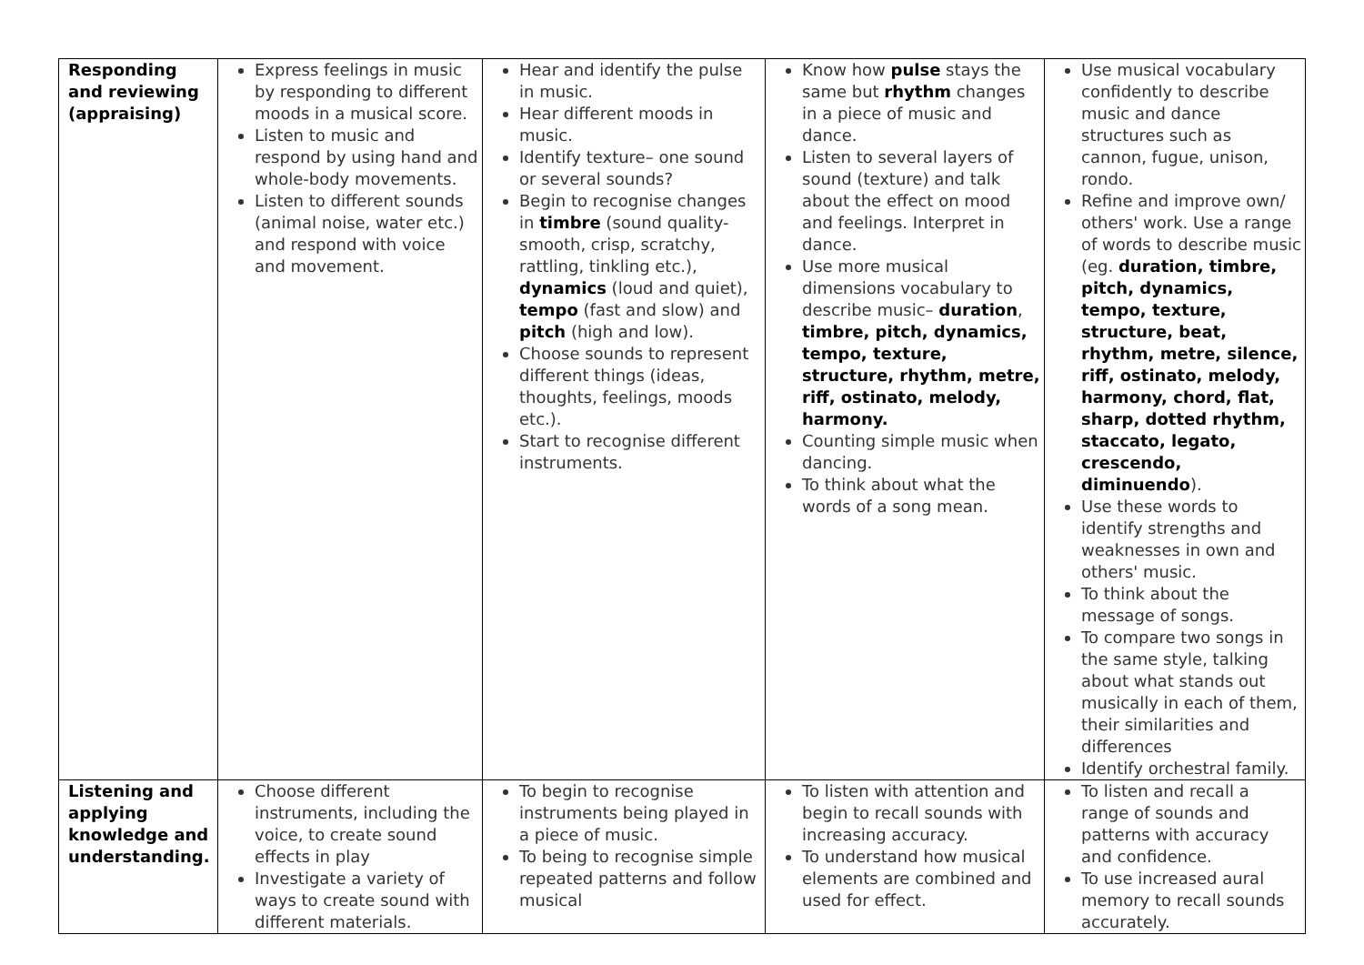| Responding and reviewing (appraising) | Express feelings in music by responding to different moods in a musical score. Listen to music and respond by using hand and whole-body movements. Listen to different sounds (animal noise, water etc.) and respond with voice and movement. | Hear and identify the pulse in music. Hear different moods in music. Identify texture– one sound or several sounds? Begin to recognise changes in timbre (sound quality- smooth, crisp, scratchy, rattling, tinkling etc.), dynamics (loud and quiet), tempo (fast and slow) and pitch (high and low). Choose sounds to represent different things (ideas, thoughts, feelings, moods etc.). Start to recognise different instruments. | Know how pulse stays the same but rhythm changes in a piece of music and dance. Listen to several layers of sound (texture) and talk about the effect on mood and feelings. Interpret in dance. Use more musical dimensions vocabulary to describe music– duration , timbre, pitch, dynamics, tempo, texture, structure, rhythm, metre, riff, ostinato, melody, harmony. Counting simple music when dancing. To think about what the words of a song mean. | Use musical vocabulary confidently to describe music and dance structures such as cannon, fugue, unison, rondo. Refine and improve own/ others' work. Use a range of words to describe music (eg. duration, timbre, pitch, dynamics, tempo, texture, structure, beat, rhythm, metre, silence, riff, ostinato, melody, harmony, chord, flat, sharp, dotted rhythm, staccato, legato, crescendo, diminuendo ). Use these words to identify strengths and weaknesses in own and others' music. To think about the message of songs. To compare two songs in the same style, talking about what stands out musically in each of them, their similarities and differences Identify orchestral family. |
| Listening and applying knowledge and understanding. | Choose different instruments, including the voice, to create sound effects in play Investigate a variety of ways to create sound with different materials. | To begin to recognise instruments being played in a piece of music. To being to recognise simple repeated patterns and follow musical | To listen with attention and begin to recall sounds with increasing accuracy. To understand how musical elements are combined and used for effect. | To listen and recall a range of sounds and patterns with accuracy and confidence. To use increased aural memory to recall sounds accurately. |